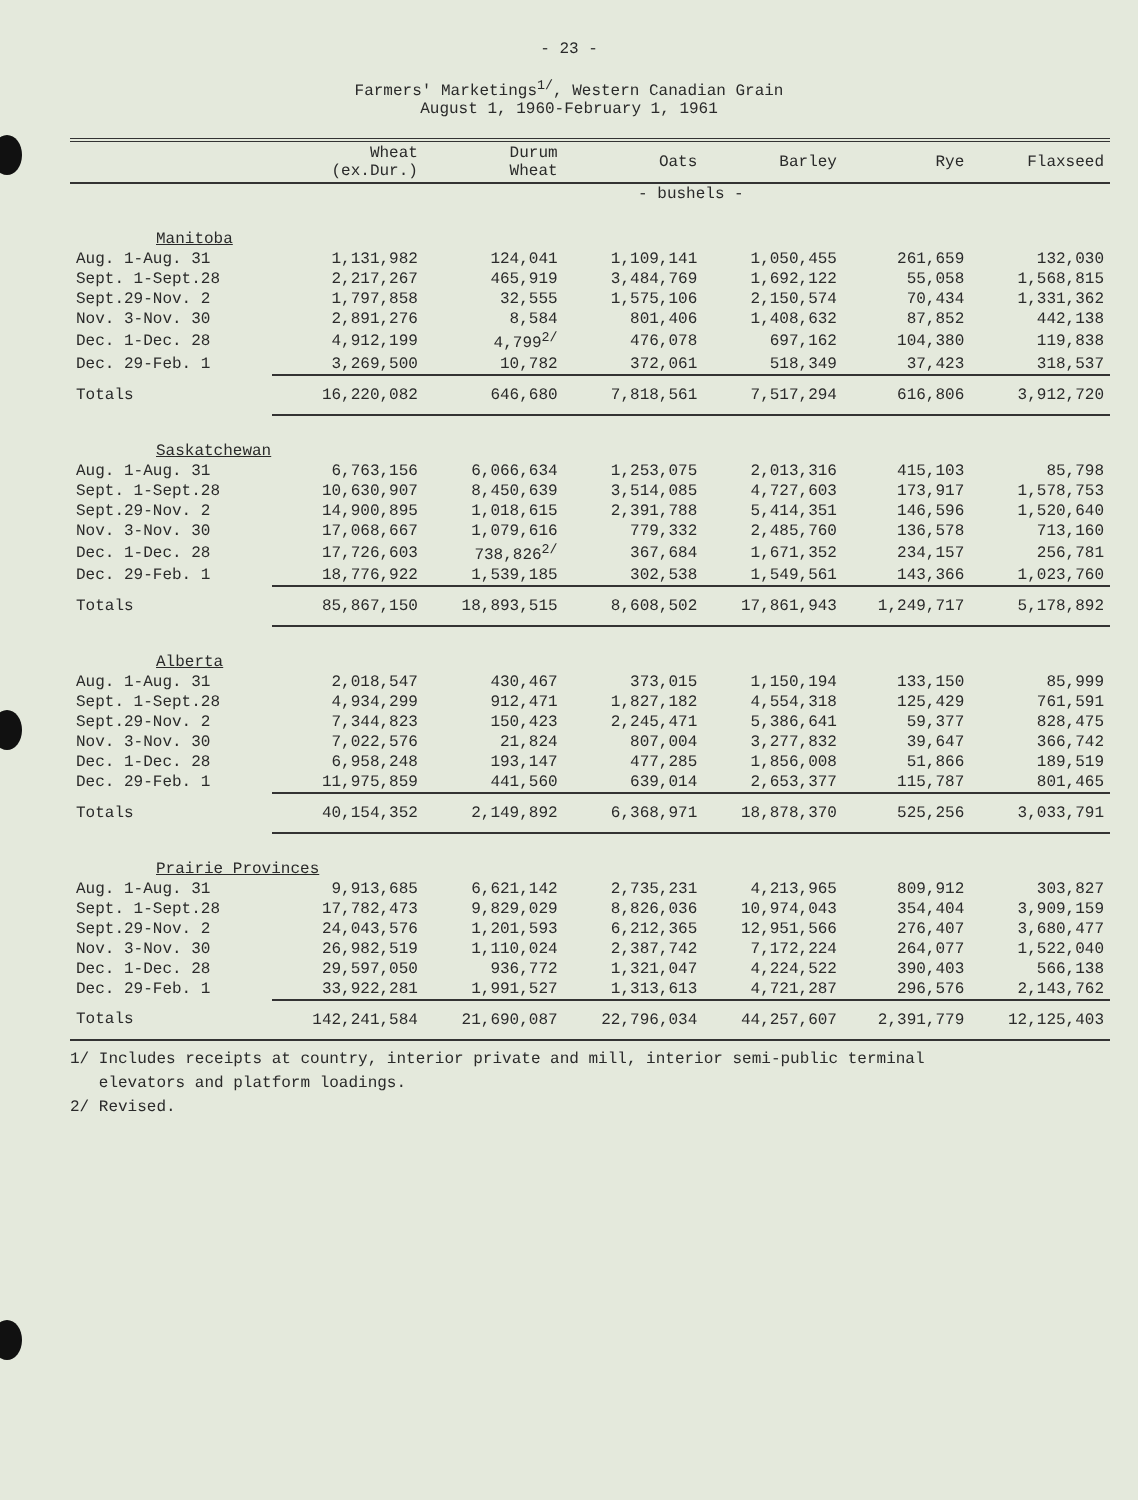- 23 -
Farmers' Marketings<sup>1/</sup>, Western Canadian Grain
August 1, 1960-February 1, 1961
| | Wheat (ex.Dur.) | Durum Wheat | Oats | Barley | Rye | Flaxseed |
| --- | --- | --- | --- | --- | --- | --- |
| | - bushels - | | | | | |
| Manitoba | | | | | | |
| Aug. 1-Aug. 31 | 1,131,982 | 124,041 | 1,109,141 | 1,050,455 | 261,659 | 132,030 |
| Sept. 1-Sept.28 | 2,217,267 | 465,919 | 3,484,769 | 1,692,122 | 55,058 | 1,568,815 |
| Sept.29-Nov. 2 | 1,797,858 | 32,555 | 1,575,106 | 2,150,574 | 70,434 | 1,331,362 |
| Nov. 3-Nov. 30 | 2,891,276 | 8,584 | 801,406 | 1,408,632 | 87,852 | 442,138 |
| Dec. 1-Dec. 28 | 4,912,199 | 4,799<sup>2/</sup> | 476,078 | 697,162 | 104,380 | 119,838 |
| Dec. 29-Feb. 1 | 3,269,500 | 10,782 | 372,061 | 518,349 | 37,423 | 318,537 |
| Totals | 16,220,082 | 646,680 | 7,818,561 | 7,517,294 | 616,806 | 3,912,720 |
| Saskatchewan | | | | | | |
| Aug. 1-Aug. 31 | 6,763,156 | 6,066,634 | 1,253,075 | 2,013,316 | 415,103 | 85,798 |
| Sept. 1-Sept.28 | 10,630,907 | 8,450,639 | 3,514,085 | 4,727,603 | 173,917 | 1,578,753 |
| Sept.29-Nov. 2 | 14,900,895 | 1,018,615 | 2,391,788 | 5,414,351 | 146,596 | 1,520,640 |
| Nov. 3-Nov. 30 | 17,068,667 | 1,079,616 | 779,332 | 2,485,760 | 136,578 | 713,160 |
| Dec. 1-Dec. 28 | 17,726,603 | 738,826<sup>2/</sup> | 367,684 | 1,671,352 | 234,157 | 256,781 |
| Dec. 29-Feb. 1 | 18,776,922 | 1,539,185 | 302,538 | 1,549,561 | 143,366 | 1,023,760 |
| Totals | 85,867,150 | 18,893,515 | 8,608,502 | 17,861,943 | 1,249,717 | 5,178,892 |
| Alberta | | | | | | |
| Aug. 1-Aug. 31 | 2,018,547 | 430,467 | 373,015 | 1,150,194 | 133,150 | 85,999 |
| Sept. 1-Sept.28 | 4,934,299 | 912,471 | 1,827,182 | 4,554,318 | 125,429 | 761,591 |
| Sept.29-Nov. 2 | 7,344,823 | 150,423 | 2,245,471 | 5,386,641 | 59,377 | 828,475 |
| Nov. 3-Nov. 30 | 7,022,576 | 21,824 | 807,004 | 3,277,832 | 39,647 | 366,742 |
| Dec. 1-Dec. 28 | 6,958,248 | 193,147 | 477,285 | 1,856,008 | 51,866 | 189,519 |
| Dec. 29-Feb. 1 | 11,975,859 | 441,560 | 639,014 | 2,653,377 | 115,787 | 801,465 |
| Totals | 40,154,352 | 2,149,892 | 6,368,971 | 18,878,370 | 525,256 | 3,033,791 |
| Prairie Provinces | | | | | | |
| Aug. 1-Aug. 31 | 9,913,685 | 6,621,142 | 2,735,231 | 4,213,965 | 809,912 | 303,827 |
| Sept. 1-Sept.28 | 17,782,473 | 9,829,029 | 8,826,036 | 10,974,043 | 354,404 | 3,909,159 |
| Sept.29-Nov. 2 | 24,043,576 | 1,201,593 | 6,212,365 | 12,951,566 | 276,407 | 3,680,477 |
| Nov. 3-Nov. 30 | 26,982,519 | 1,110,024 | 2,387,742 | 7,172,224 | 264,077 | 1,522,040 |
| Dec. 1-Dec. 28 | 29,597,050 | 936,772 | 1,321,047 | 4,224,522 | 390,403 | 566,138 |
| Dec. 29-Feb. 1 | 33,922,281 | 1,991,527 | 1,313,613 | 4,721,287 | 296,576 | 2,143,762 |
| Totals | 142,241,584 | 21,690,087 | 22,796,034 | 44,257,607 | 2,391,779 | 12,125,403 |
1/ Includes receipts at country, interior private and mill, interior semi-public terminal
elevators and platform loadings.
2/ Revised.